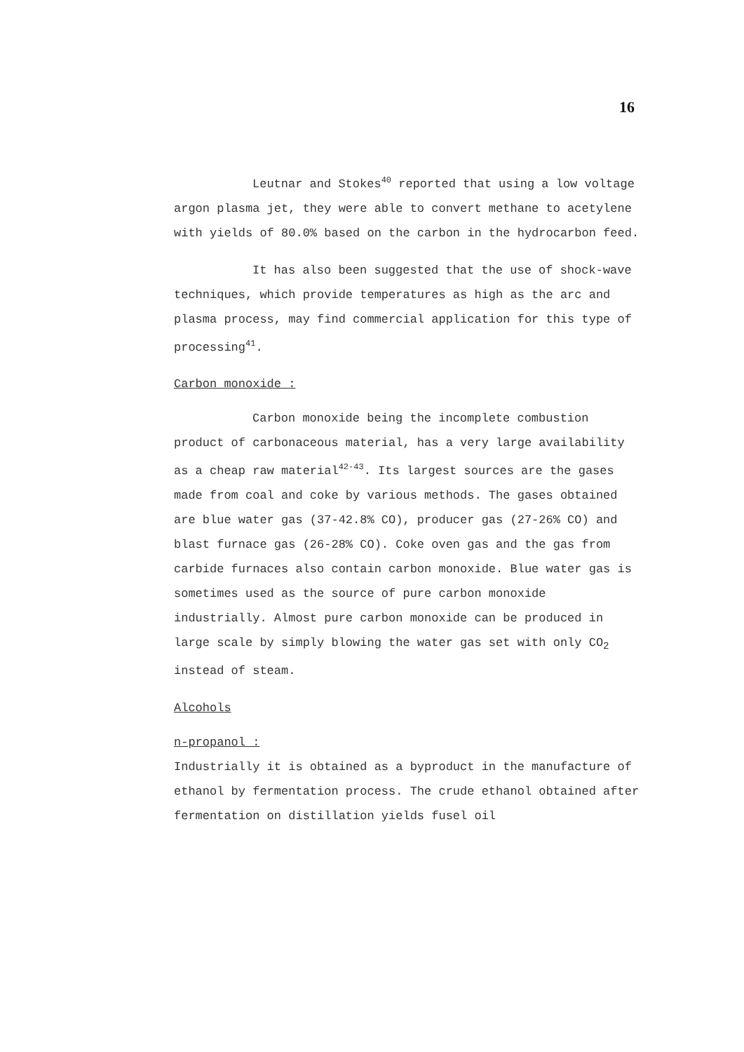16
Leutnar and Stokes<sup>40</sup> reported that using a low voltage argon plasma jet, they were able to convert methane to acetylene with yields of 80.0% based on the carbon in the hydrocarbon feed.
It has also been suggested that the use of shock-wave techniques, which provide temperatures as high as the arc and plasma process, may find commercial application for this type of processing<sup>41</sup>.
Carbon monoxide :
Carbon monoxide being the incomplete combustion product of carbonaceous material, has a very large availability as a cheap raw material<sup>42-43</sup>. Its largest sources are the gases made from coal and coke by various methods. The gases obtained are blue water gas (37-42.8% CO), producer gas (27-26% CO) and blast furnace gas (26-28% CO). Coke oven gas and the gas from carbide furnaces also contain carbon monoxide. Blue water gas is sometimes used as the source of pure carbon monoxide industrially. Almost pure carbon monoxide can be produced in large scale by simply blowing the water gas set with only CO<sub>2</sub> instead of steam.
Alcohols
n-propanol :
Industrially it is obtained as a byproduct in the manufacture of ethanol by fermentation process. The crude ethanol obtained after fermentation on distillation yields fusel oil